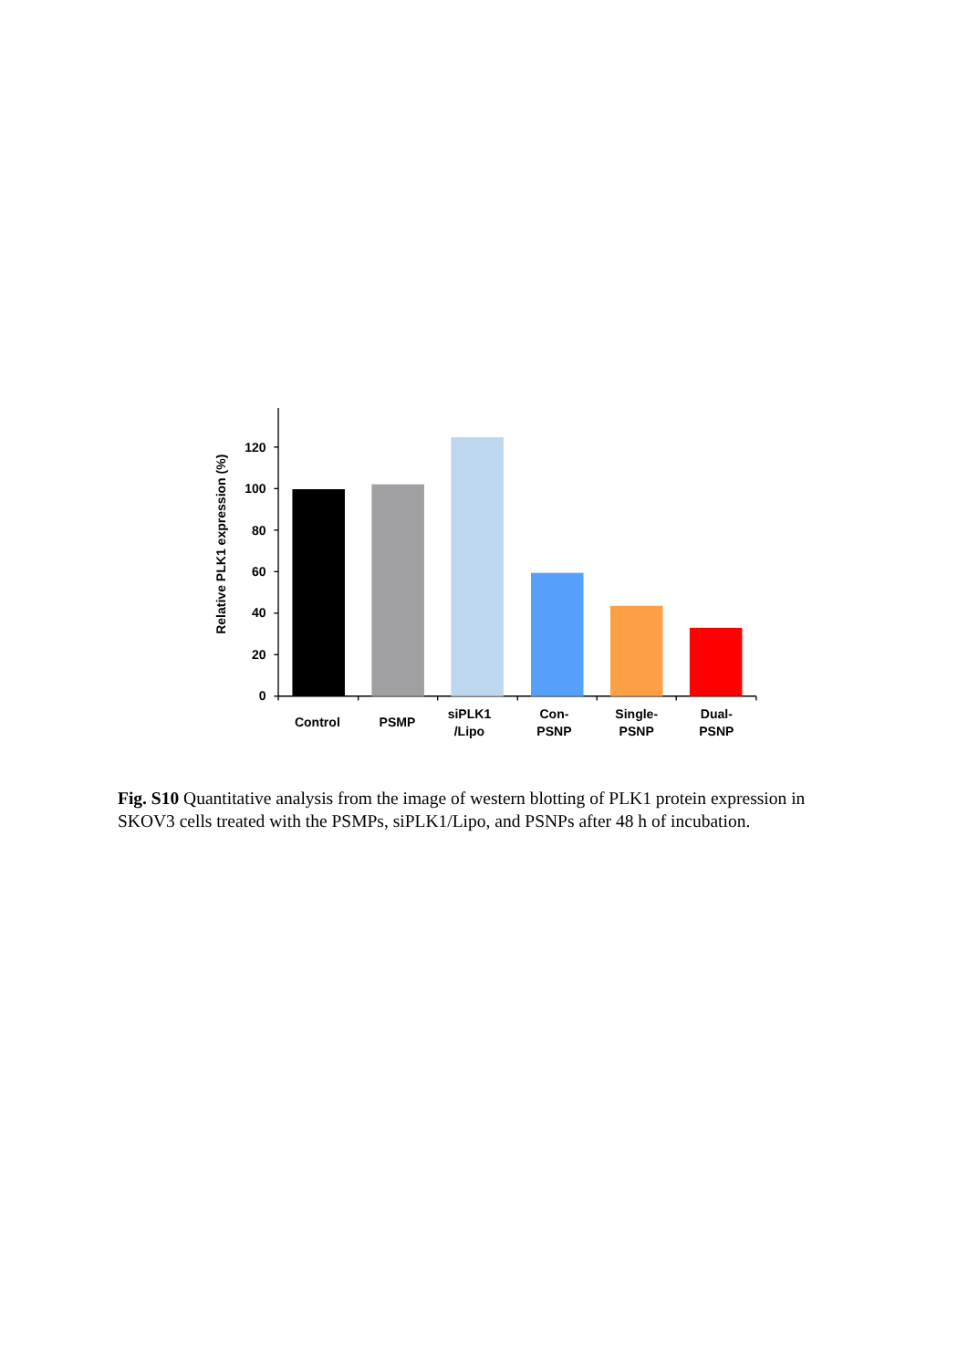Relative PLK1 expression (%)
120
100
80
60
40
20
0
Control
PSMP
siPLK1
/Lipo
Con-
PSNP
Single-
PSNP
Dual-
PSNP
Fig. S10 Quantitative analysis from the image of western blotting of PLK1 protein expression in SKOV3 cells treated with the PSMPs, siPLK1/Lipo, and PSNPs after 48 h of incubation.